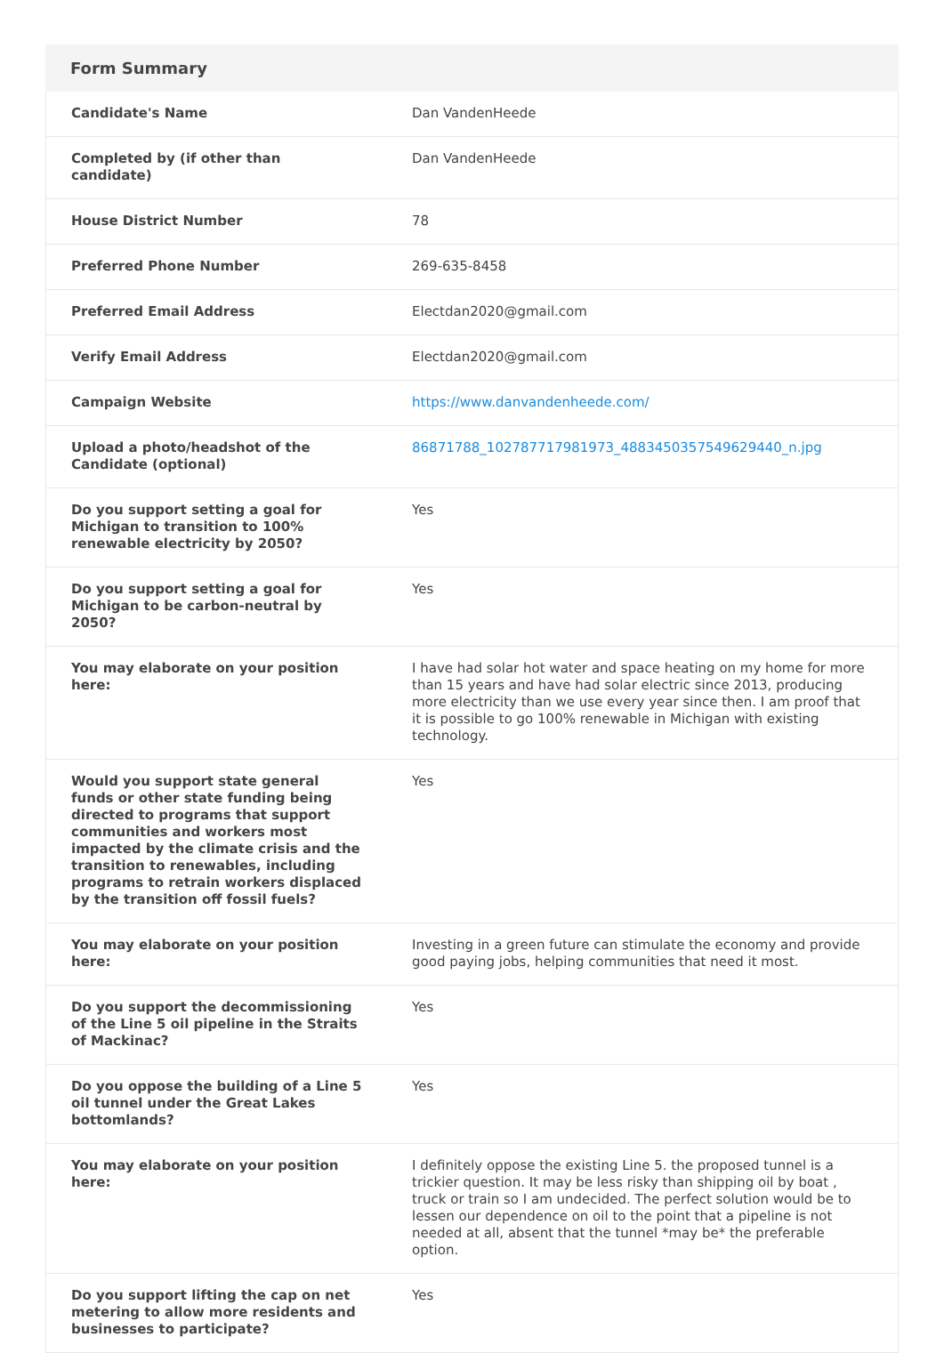Form Summary
| Candidate's Name | Dan VandenHeede |
| Completed by (if other than candidate) | Dan VandenHeede |
| House District Number | 78 |
| Preferred Phone Number | 269-635-8458 |
| Preferred Email Address | Electdan2020@gmail.com |
| Verify Email Address | Electdan2020@gmail.com |
| Campaign Website | https://www.danvandenheede.com/ |
| Upload a photo/headshot of the Candidate (optional) | 86871788_102787717981973_4883450357549629440_n.jpg |
| Do you support setting a goal for Michigan to transition to 100% renewable electricity by 2050? | Yes |
| Do you support setting a goal for Michigan to be carbon-neutral by 2050? | Yes |
| You may elaborate on your position here: | I have had solar hot water and space heating on my home for more than 15 years and have had solar electric since 2013, producing more electricity than we use every year since then. I am proof that it is possible to go 100% renewable in Michigan with existing technology. |
| Would you support state general funds or other state funding being directed to programs that support communities and workers most impacted by the climate crisis and the transition to renewables, including programs to retrain workers displaced by the transition off fossil fuels? | Yes |
| You may elaborate on your position here: | Investing in a green future can stimulate the economy and provide good paying jobs, helping communities that need it most. |
| Do you support the decommissioning of the Line 5 oil pipeline in the Straits of Mackinac? | Yes |
| Do you oppose the building of a Line 5 oil tunnel under the Great Lakes bottomlands? | Yes |
| You may elaborate on your position here: | I definitely oppose the existing Line 5. the proposed tunnel is a trickier question. It may be less risky than shipping oil by boat , truck or train so I am undecided. The perfect solution would be to lessen our dependence on oil to the point that a pipeline is not needed at all, absent that the tunnel *may be* the preferable option. |
| Do you support lifting the cap on net metering to allow more residents and businesses to participate? | Yes |